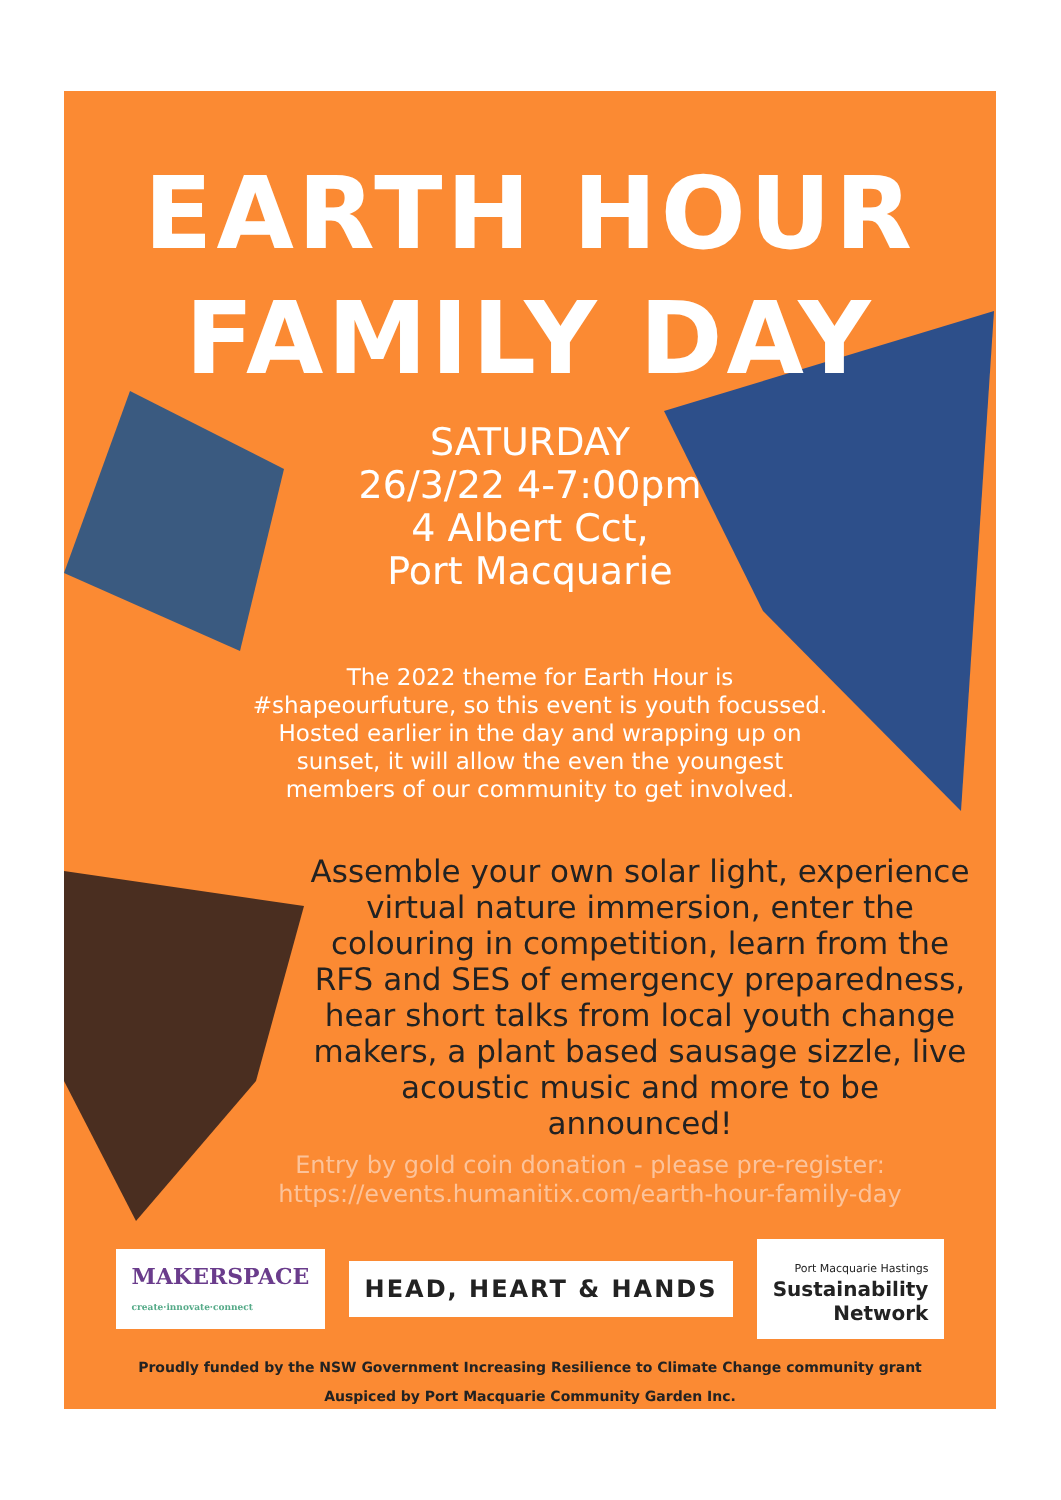EARTH HOUR
FAMILY DAY
SATURDAY
26/3/22 4-7:00pm
4 Albert Cct,
Port Macquarie
The 2022 theme for Earth Hour is #shapeourfuture, so this event is youth focussed. Hosted earlier in the day and wrapping up on sunset, it will allow the even the youngest members of our community to get involved.
Assemble your own solar light, experience virtual nature immersion, enter the colouring in competition, learn from the RFS and SES of emergency preparedness, hear short talks from local youth change makers, a plant based sausage sizzle, live acoustic music and more to be announced!
Entry by gold coin donation - please pre-register: https://events.humanitix.com/earth-hour-family-day
MAKERSPACE
create·innovate·connect
HEAD, HEART & HANDS
Port Macquarie Hastings
Sustainability
Network
Proudly funded by the NSW Government Increasing Resilience to Climate Change community grant
Auspiced by Port Macquarie Community Garden Inc.